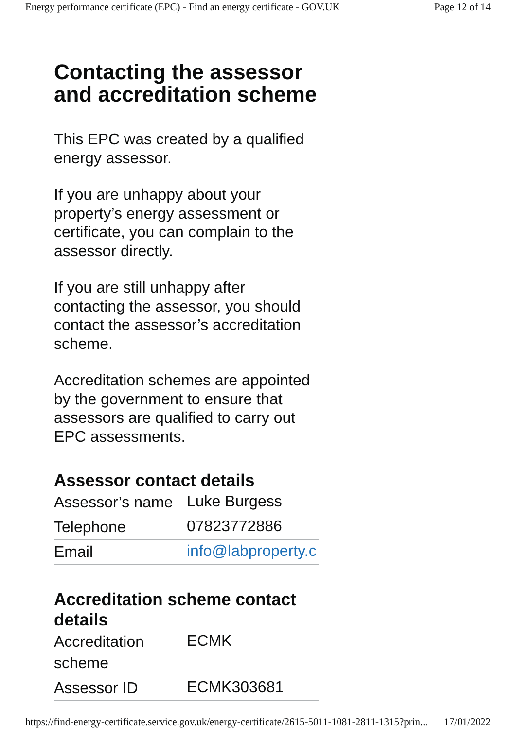Energy performance certificate (EPC) - Find an energy certificate - GOV.UK Page 12 of 14
Contacting the assessor and accreditation scheme
This EPC was created by a qualified energy assessor.
If you are unhappy about your property’s energy assessment or certificate, you can complain to the assessor directly.
If you are still unhappy after contacting the assessor, you should contact the assessor’s accreditation scheme.
Accreditation schemes are appointed by the government to ensure that assessors are qualified to carry out EPC assessments.
Assessor contact details
| Assessor’s name | Luke Burgess |
| Telephone | 07823772886 |
| Email | info@labproperty.c |
Accreditation scheme contact details
| Accreditation scheme | ECMK |
| Assessor ID | ECMK303681 |
https://find-energy-certificate.service.gov.uk/energy-certificate/2615-5011-1081-2811-1315?prin... 17/01/2022